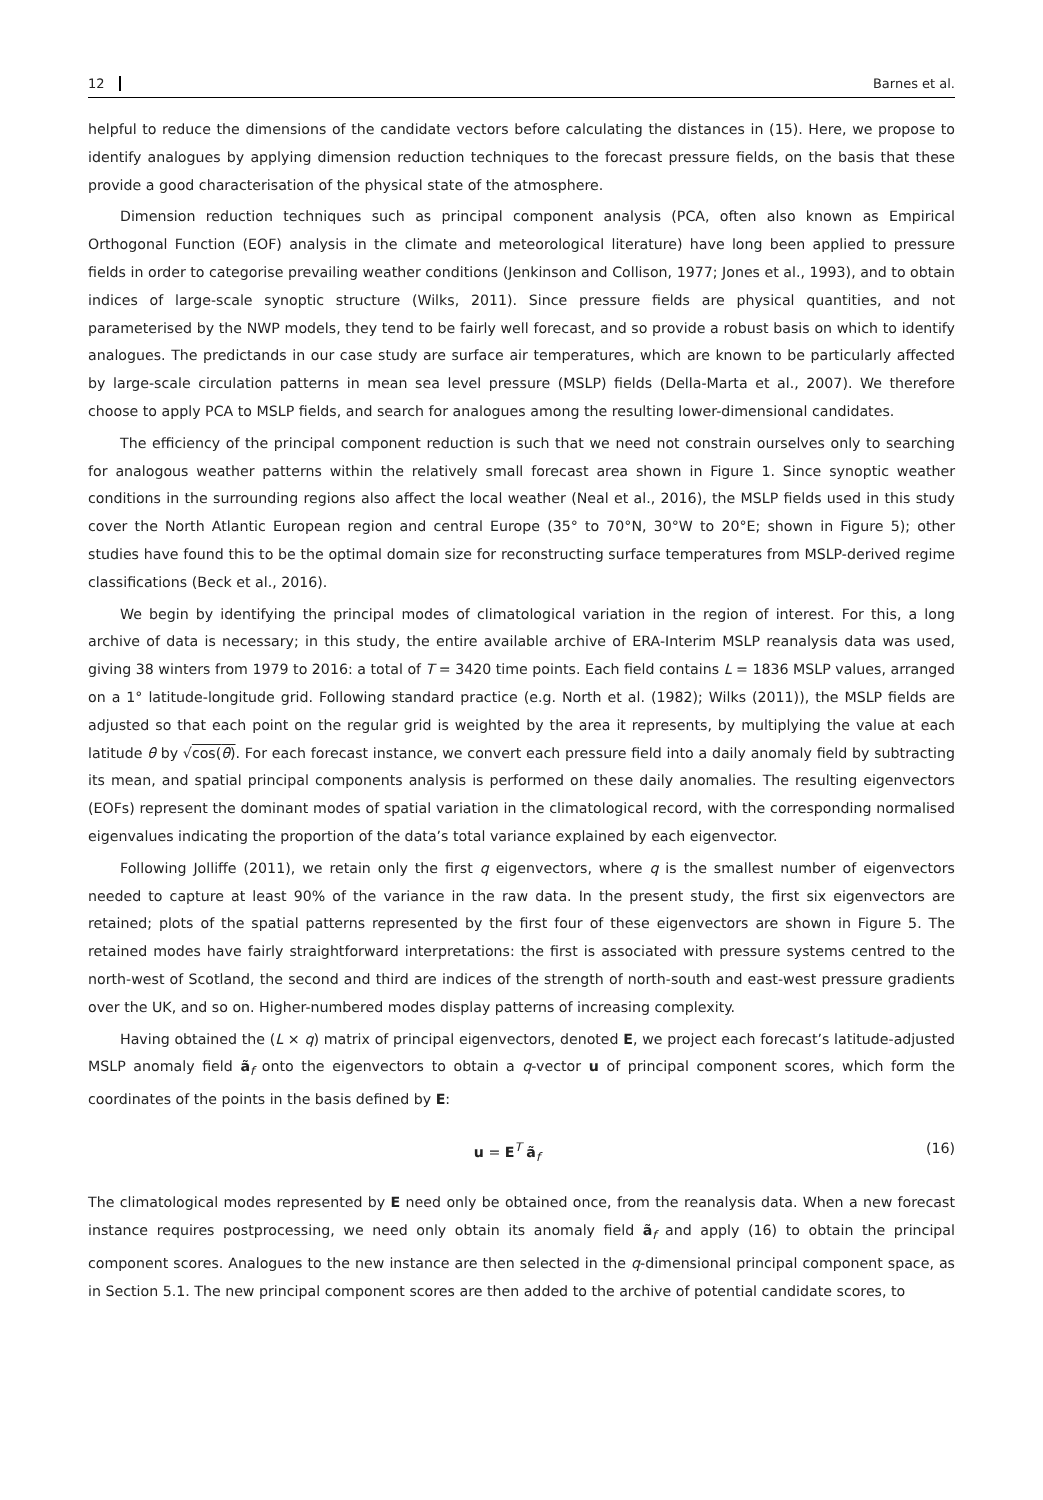12 Barnes et al.
helpful to reduce the dimensions of the candidate vectors before calculating the distances in (15). Here, we propose to identify analogues by applying dimension reduction techniques to the forecast pressure fields, on the basis that these provide a good characterisation of the physical state of the atmosphere.
Dimension reduction techniques such as principal component analysis (PCA, often also known as Empirical Orthogonal Function (EOF) analysis in the climate and meteorological literature) have long been applied to pressure fields in order to categorise prevailing weather conditions (Jenkinson and Collison, 1977; Jones et al., 1993), and to obtain indices of large-scale synoptic structure (Wilks, 2011). Since pressure fields are physical quantities, and not parameterised by the NWP models, they tend to be fairly well forecast, and so provide a robust basis on which to identify analogues. The predictands in our case study are surface air temperatures, which are known to be particularly affected by large-scale circulation patterns in mean sea level pressure (MSLP) fields (Della-Marta et al., 2007). We therefore choose to apply PCA to MSLP fields, and search for analogues among the resulting lower-dimensional candidates.
The efficiency of the principal component reduction is such that we need not constrain ourselves only to searching for analogous weather patterns within the relatively small forecast area shown in Figure 1. Since synoptic weather conditions in the surrounding regions also affect the local weather (Neal et al., 2016), the MSLP fields used in this study cover the North Atlantic European region and central Europe (35° to 70°N, 30°W to 20°E; shown in Figure 5); other studies have found this to be the optimal domain size for reconstructing surface temperatures from MSLP-derived regime classifications (Beck et al., 2016).
We begin by identifying the principal modes of climatological variation in the region of interest. For this, a long archive of data is necessary; in this study, the entire available archive of ERA-Interim MSLP reanalysis data was used, giving 38 winters from 1979 to 2016: a total of T = 3420 time points. Each field contains L = 1836 MSLP values, arranged on a 1° latitude-longitude grid. Following standard practice (e.g. North et al. (1982); Wilks (2011)), the MSLP fields are adjusted so that each point on the regular grid is weighted by the area it represents, by multiplying the value at each latitude θ by √cos(θ). For each forecast instance, we convert each pressure field into a daily anomaly field by subtracting its mean, and spatial principal components analysis is performed on these daily anomalies. The resulting eigenvectors (EOFs) represent the dominant modes of spatial variation in the climatological record, with the corresponding normalised eigenvalues indicating the proportion of the data’s total variance explained by each eigenvector.
Following Jolliffe (2011), we retain only the first q eigenvectors, where q is the smallest number of eigenvectors needed to capture at least 90% of the variance in the raw data. In the present study, the first six eigenvectors are retained; plots of the spatial patterns represented by the first four of these eigenvectors are shown in Figure 5. The retained modes have fairly straightforward interpretations: the first is associated with pressure systems centred to the north-west of Scotland, the second and third are indices of the strength of north-south and east-west pressure gradients over the UK, and so on. Higher-numbered modes display patterns of increasing complexity.
Having obtained the (L × q) matrix of principal eigenvectors, denoted E, we project each forecast’s latitude-adjusted MSLP anomaly field ã<sub>f</sub> onto the eigenvectors to obtain a q-vector u of principal component scores, which form the coordinates of the points in the basis defined by E:
u = E<sup>T</sup> ã<sub>f</sub> (16)
The climatological modes represented by E need only be obtained once, from the reanalysis data. When a new forecast instance requires postprocessing, we need only obtain its anomaly field ã<sub>f</sub> and apply (16) to obtain the principal component scores. Analogues to the new instance are then selected in the q-dimensional principal component space, as in Section 5.1. The new principal component scores are then added to the archive of potential candidate scores, to